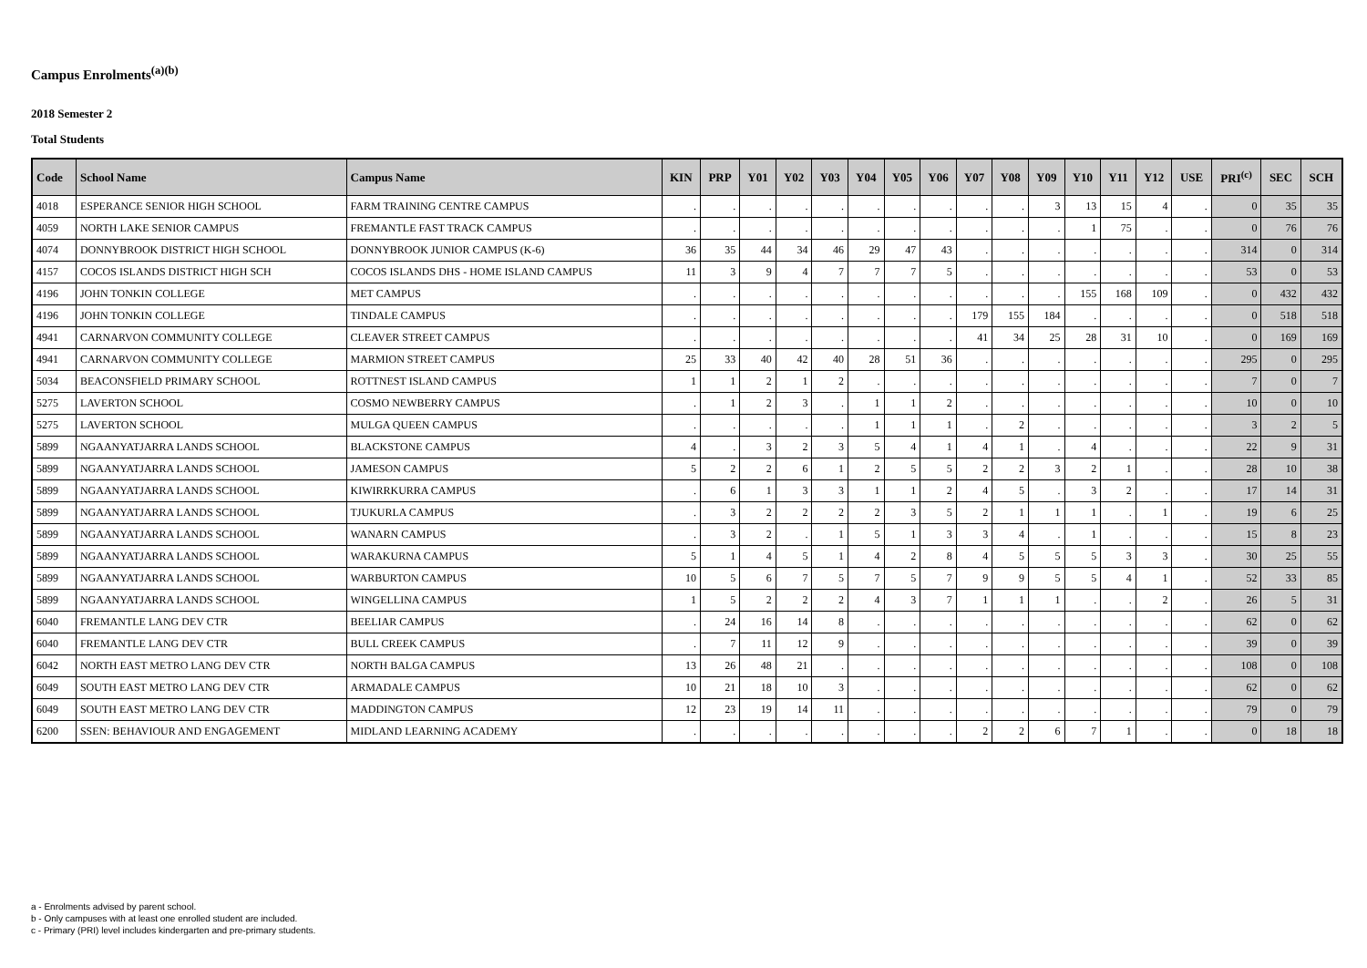Campus Enrolments<sup>(a)(b)</sup>
2018 Semester 2
Total Students
| Code | School Name | Campus Name | KIN | PRP | Y01 | Y02 | Y03 | Y04 | Y05 | Y06 | Y07 | Y08 | Y09 | Y10 | Y11 | Y12 | USE | PRI<sup>(c)</sup> | SEC | SCH |
| --- | --- | --- | --- | --- | --- | --- | --- | --- | --- | --- | --- | --- | --- | --- | --- | --- | --- | --- | --- | --- |
| 4018 | ESPERANCE SENIOR HIGH SCHOOL | FARM TRAINING CENTRE CAMPUS | . | . | . | . | . | . | . | . | . | . | 3 | 13 | 15 | 4 | . | 0 | 35 | 35 |
| 4059 | NORTH LAKE SENIOR CAMPUS | FREMANTLE FAST TRACK CAMPUS | . | . | . | . | . | . | . | . | . | . | . | 1 | 75 | . | . | 0 | 76 | 76 |
| 4074 | DONNYBROOK DISTRICT HIGH SCHOOL | DONNYBROOK JUNIOR CAMPUS (K-6) | 36 | 35 | 44 | 34 | 46 | 29 | 47 | 43 | . | . | . | . | . | . | . | 314 | 0 | 314 |
| 4157 | COCOS ISLANDS DISTRICT HIGH SCH | COCOS ISLANDS DHS - HOME ISLAND CAMPUS | 11 | 3 | 9 | 4 | 7 | 7 | 7 | 5 | . | . | . | . | . | . | . | 53 | 0 | 53 |
| 4196 | JOHN TONKIN COLLEGE | MET CAMPUS | . | . | . | . | . | . | . | . | . | . | . | 155 | 168 | 109 | . | 0 | 432 | 432 |
| 4196 | JOHN TONKIN COLLEGE | TINDALE CAMPUS | . | . | . | . | . | . | . | . | 179 | 155 | 184 | . | . | . | . | 0 | 518 | 518 |
| 4941 | CARNARVON COMMUNITY COLLEGE | CLEAVER STREET CAMPUS | . | . | . | . | . | . | . | . | 41 | 34 | 25 | 28 | 31 | 10 | . | 0 | 169 | 169 |
| 4941 | CARNARVON COMMUNITY COLLEGE | MARMION STREET CAMPUS | 25 | 33 | 40 | 42 | 40 | 28 | 51 | 36 | . | . | . | . | . | . | . | 295 | 0 | 295 |
| 5034 | BEACONSFIELD PRIMARY SCHOOL | ROTTNEST ISLAND CAMPUS | 1 | 1 | 2 | 1 | 2 | . | . | . | . | . | . | . | . | . | . | 7 | 0 | 7 |
| 5275 | LAVERTON SCHOOL | COSMO NEWBERRY CAMPUS | . | 1 | 2 | 3 | . | 1 | 1 | 2 | . | . | . | . | . | . | . | 10 | 0 | 10 |
| 5275 | LAVERTON SCHOOL | MULGA QUEEN CAMPUS | . | . | . | . | . | 1 | 1 | 1 | . | 2 | . | . | . | . | . | 3 | 2 | 5 |
| 5899 | NGAANYATJARRA LANDS SCHOOL | BLACKSTONE CAMPUS | 4 | . | 3 | 2 | 3 | 5 | 4 | 1 | 4 | 1 | . | 4 | . | . | . | 22 | 9 | 31 |
| 5899 | NGAANYATJARRA LANDS SCHOOL | JAMESON CAMPUS | 5 | 2 | 2 | 6 | 1 | 2 | 5 | 5 | 2 | 2 | 3 | 2 | 1 | . | . | 28 | 10 | 38 |
| 5899 | NGAANYATJARRA LANDS SCHOOL | KIWIRRKURRA CAMPUS | . | 6 | 1 | 3 | 3 | 1 | 1 | 2 | 4 | 5 | . | 3 | 2 | . | . | 17 | 14 | 31 |
| 5899 | NGAANYATJARRA LANDS SCHOOL | TJUKURLA CAMPUS | . | 3 | 2 | 2 | 2 | 2 | 3 | 5 | 2 | 1 | 1 | 1 | . | 1 | . | 19 | 6 | 25 |
| 5899 | NGAANYATJARRA LANDS SCHOOL | WANARN CAMPUS | . | 3 | 2 | . | 1 | 5 | 1 | 3 | 3 | 4 | . | 1 | . | . | . | 15 | 8 | 23 |
| 5899 | NGAANYATJARRA LANDS SCHOOL | WARAKURNA CAMPUS | 5 | 1 | 4 | 5 | 1 | 4 | 2 | 8 | 4 | 5 | 5 | 5 | 3 | 3 | . | 30 | 25 | 55 |
| 5899 | NGAANYATJARRA LANDS SCHOOL | WARBURTON CAMPUS | 10 | 5 | 6 | 7 | 5 | 7 | 5 | 7 | 9 | 9 | 5 | 5 | 4 | 1 | . | 52 | 33 | 85 |
| 5899 | NGAANYATJARRA LANDS SCHOOL | WINGELLINA CAMPUS | 1 | 5 | 2 | 2 | 2 | 4 | 3 | 7 | 1 | 1 | 1 | . | . | 2 | . | 26 | 5 | 31 |
| 6040 | FREMANTLE LANG DEV CTR | BEELIAR CAMPUS | . | 24 | 16 | 14 | 8 | . | . | . | . | . | . | . | . | . | . | 62 | 0 | 62 |
| 6040 | FREMANTLE LANG DEV CTR | BULL CREEK CAMPUS | . | 7 | 11 | 12 | 9 | . | . | . | . | . | . | . | . | . | . | 39 | 0 | 39 |
| 6042 | NORTH EAST METRO LANG DEV CTR | NORTH BALGA CAMPUS | 13 | 26 | 48 | 21 | . | . | . | . | . | . | . | . | . | . | . | 108 | 0 | 108 |
| 6049 | SOUTH EAST METRO LANG DEV CTR | ARMADALE CAMPUS | 10 | 21 | 18 | 10 | 3 | . | . | . | . | . | . | . | . | . | . | 62 | 0 | 62 |
| 6049 | SOUTH EAST METRO LANG DEV CTR | MADDINGTON CAMPUS | 12 | 23 | 19 | 14 | 11 | . | . | . | . | . | . | . | . | . | . | 79 | 0 | 79 |
| 6200 | SSEN: BEHAVIOUR AND ENGAGEMENT | MIDLAND LEARNING ACADEMY | . | . | . | . | . | . | . | . | 2 | 2 | 6 | 7 | 1 | . | . | 0 | 18 | 18 |
a - Enrolments advised by parent school.
b - Only campuses with at least one enrolled student are included.
c - Primary (PRI) level includes kindergarten and pre-primary students.